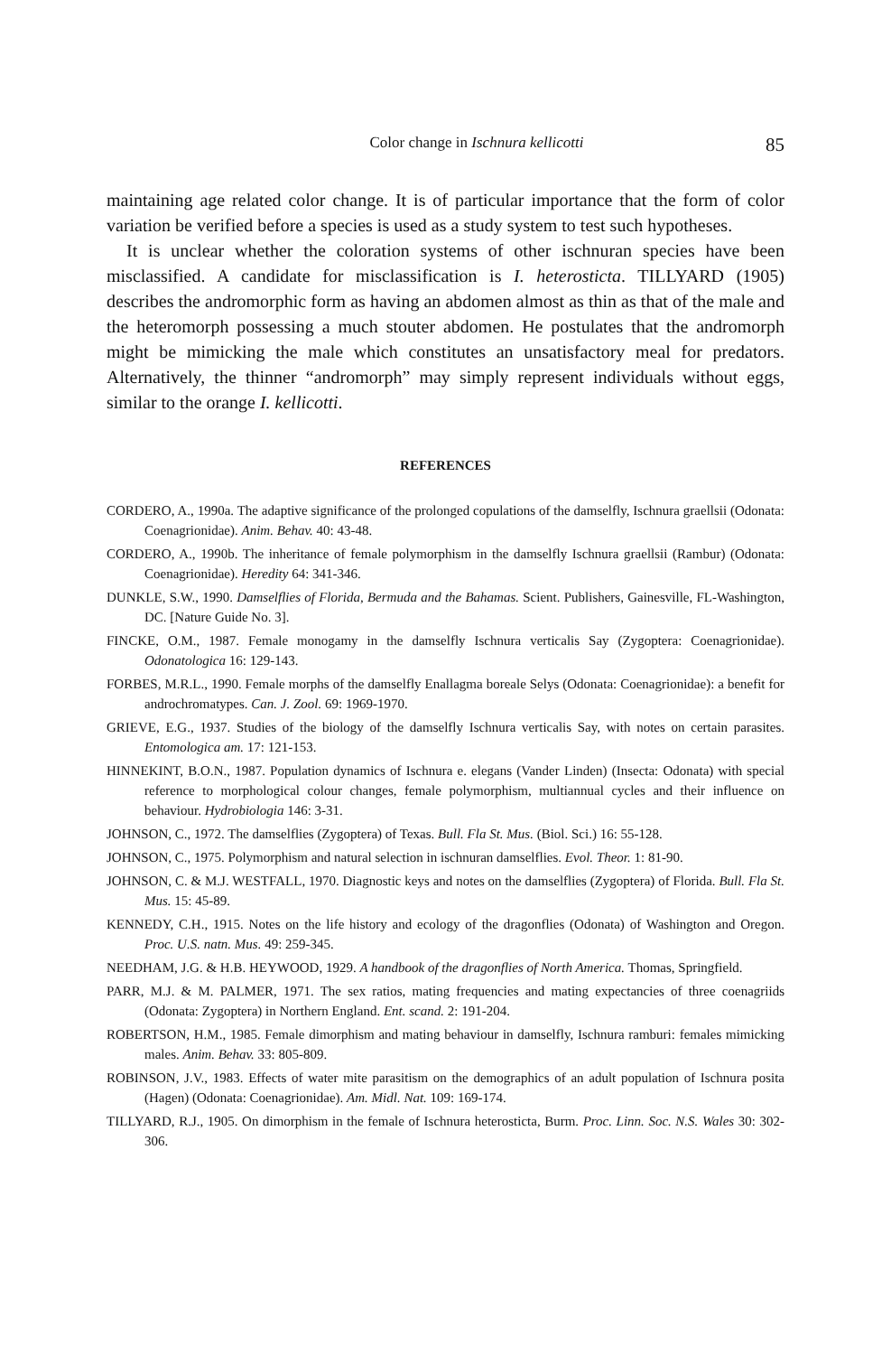Color change in Ischnura kellicotti 85
maintaining age related color change. It is of particular importance that the form of color variation be verified before a species is used as a study system to test such hypotheses.
It is unclear whether the coloration systems of other ischnuran species have been misclassified. A candidate for misclassification is I. heterosticta. TILLYARD (1905) describes the andromorphic form as having an abdomen almost as thin as that of the male and the heteromorph possessing a much stouter abdomen. He postulates that the andromorph might be mimicking the male which constitutes an unsatisfactory meal for predators. Alternatively, the thinner “andromorph” may simply represent individuals without eggs, similar to the orange I. kellicotti.
REFERENCES
CORDERO, A., 1990a. The adaptive significance of the prolonged copulations of the damselfly, Ischnura graellsii (Odonata: Coenagrionidae). Anim. Behav. 40: 43-48.
CORDERO, A., 1990b. The inheritance of female polymorphism in the damselfly Ischnura graellsii (Rambur) (Odonata: Coenagrionidae). Heredity 64: 341-346.
DUNKLE, S.W., 1990. Damselflies of Florida, Bermuda and the Bahamas. Scient. Publishers, Gainesville, FL-Washington, DC. [Nature Guide No. 3].
FINCKE, O.M., 1987. Female monogamy in the damselfly Ischnura verticalis Say (Zygoptera: Coenagrionidae). Odonatologica 16: 129-143.
FORBES, M.R.L., 1990. Female morphs of the damselfly Enallagma boreale Selys (Odonata: Coenagrionidae): a benefit for androchromatypes. Can. J. Zool. 69: 1969-1970.
GRIEVE, E.G., 1937. Studies of the biology of the damselfly Ischnura verticalis Say, with notes on certain parasites. Entomologica am. 17: 121-153.
HINNEKINT, B.O.N., 1987. Population dynamics of Ischnura e. elegans (Vander Linden) (Insecta: Odonata) with special reference to morphological colour changes, female polymorphism, multiannual cycles and their influence on behaviour. Hydrobiologia 146: 3-31.
JOHNSON, C., 1972. The damselflies (Zygoptera) of Texas. Bull. Fla St. Mus. (Biol. Sci.) 16: 55-128.
JOHNSON, C., 1975. Polymorphism and natural selection in ischnuran damselflies. Evol. Theor. 1: 81-90.
JOHNSON, C. & M.J. WESTFALL, 1970. Diagnostic keys and notes on the damselflies (Zygoptera) of Florida. Bull. Fla St. Mus. 15: 45-89.
KENNEDY, C.H., 1915. Notes on the life history and ecology of the dragonflies (Odonata) of Washington and Oregon. Proc. U.S. natn. Mus. 49: 259-345.
NEEDHAM, J.G. & H.B. HEYWOOD, 1929. A handbook of the dragonflies of North America. Thomas, Springfield.
PARR, M.J. & M. PALMER, 1971. The sex ratios, mating frequencies and mating expectancies of three coenagriids (Odonata: Zygoptera) in Northern England. Ent. scand. 2: 191-204.
ROBERTSON, H.M., 1985. Female dimorphism and mating behaviour in damselfly, Ischnura ramburi: females mimicking males. Anim. Behav. 33: 805-809.
ROBINSON, J.V., 1983. Effects of water mite parasitism on the demographics of an adult population of Ischnura posita (Hagen) (Odonata: Coenagrionidae). Am. Midl. Nat. 109: 169-174.
TILLYARD, R.J., 1905. On dimorphism in the female of Ischnura heterosticta, Burm. Proc. Linn. Soc. N.S. Wales 30: 302-306.